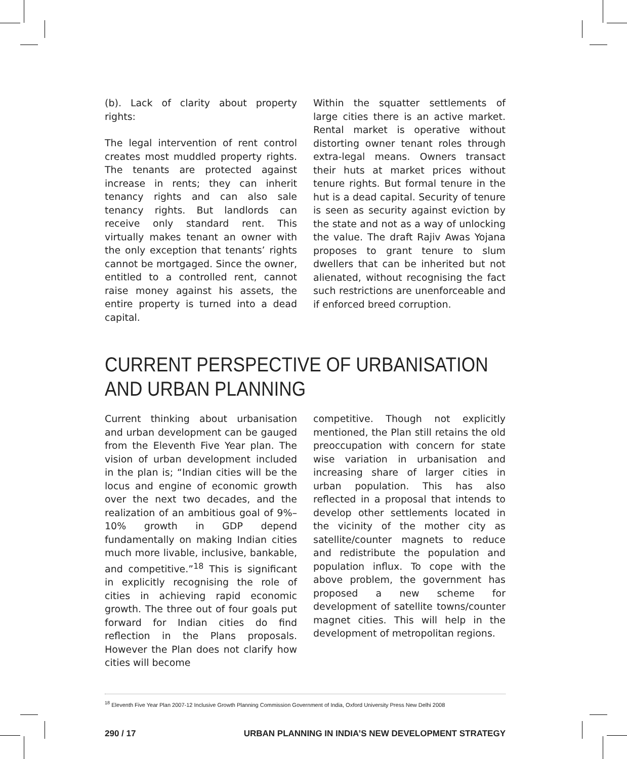(b). Lack of clarity about property rights:
The legal intervention of rent control creates most muddled property rights. The tenants are protected against increase in rents; they can inherit tenancy rights and can also sale tenancy rights. But landlords can receive only standard rent. This virtually makes tenant an owner with the only exception that tenants’ rights cannot be mortgaged. Since the owner, entitled to a controlled rent, cannot raise money against his assets, the entire property is turned into a dead capital.
Within the squatter settlements of large cities there is an active market. Rental market is operative without distorting owner tenant roles through extra-legal means. Owners transact their huts at market prices without tenure rights. But formal tenure in the hut is a dead capital. Security of tenure is seen as security against eviction by the state and not as a way of unlocking the value. The draft Rajiv Awas Yojana proposes to grant tenure to slum dwellers that can be inherited but not alienated, without recognising the fact such restrictions are unenforceable and if enforced breed corruption.
CURRENT PERSPECTIVE OF URBANISATION AND URBAN PLANNING
Current thinking about urbanisation and urban development can be gauged from the Eleventh Five Year plan. The vision of urban development included in the plan is; “Indian cities will be the locus and engine of economic growth over the next two decades, and the realization of an ambitious goal of 9%–10% growth in GDP depend fundamentally on making Indian cities much more livable, inclusive, bankable, and competitive.”<sup>18</sup> This is significant in explicitly recognising the role of cities in achieving rapid economic growth. The three out of four goals put forward for Indian cities do find reflection in the Plans proposals. However the Plan does not clarify how cities will become
competitive. Though not explicitly mentioned, the Plan still retains the old preoccupation with concern for state wise variation in urbanisation and increasing share of larger cities in urban population. This has also reflected in a proposal that intends to develop other settlements located in the vicinity of the mother city as satellite/counter magnets to reduce and redistribute the population and population influx. To cope with the above problem, the government has proposed a new scheme for development of satellite towns/counter magnet cities. This will help in the development of metropolitan regions.
<sup>18</sup> Eleventh Five Year Plan 2007-12 Inclusive Growth Planning Commission Government of India, Oxford University Press New Delhi 2008
290 / 17 URBAN PLANNING IN INDIA’S NEW DEVELOPMENT STRATEGY